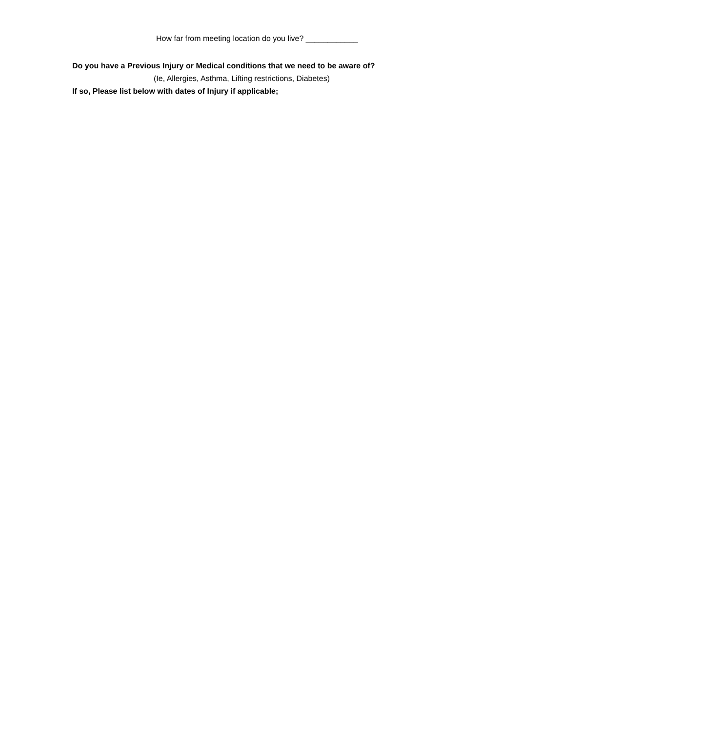How far from meeting location do you live? ____________
Do you have a Previous Injury or Medical conditions that we need to be aware of?
(Ie, Allergies, Asthma, Lifting restrictions, Diabetes)
If so, Please list below with dates of Injury if applicable;